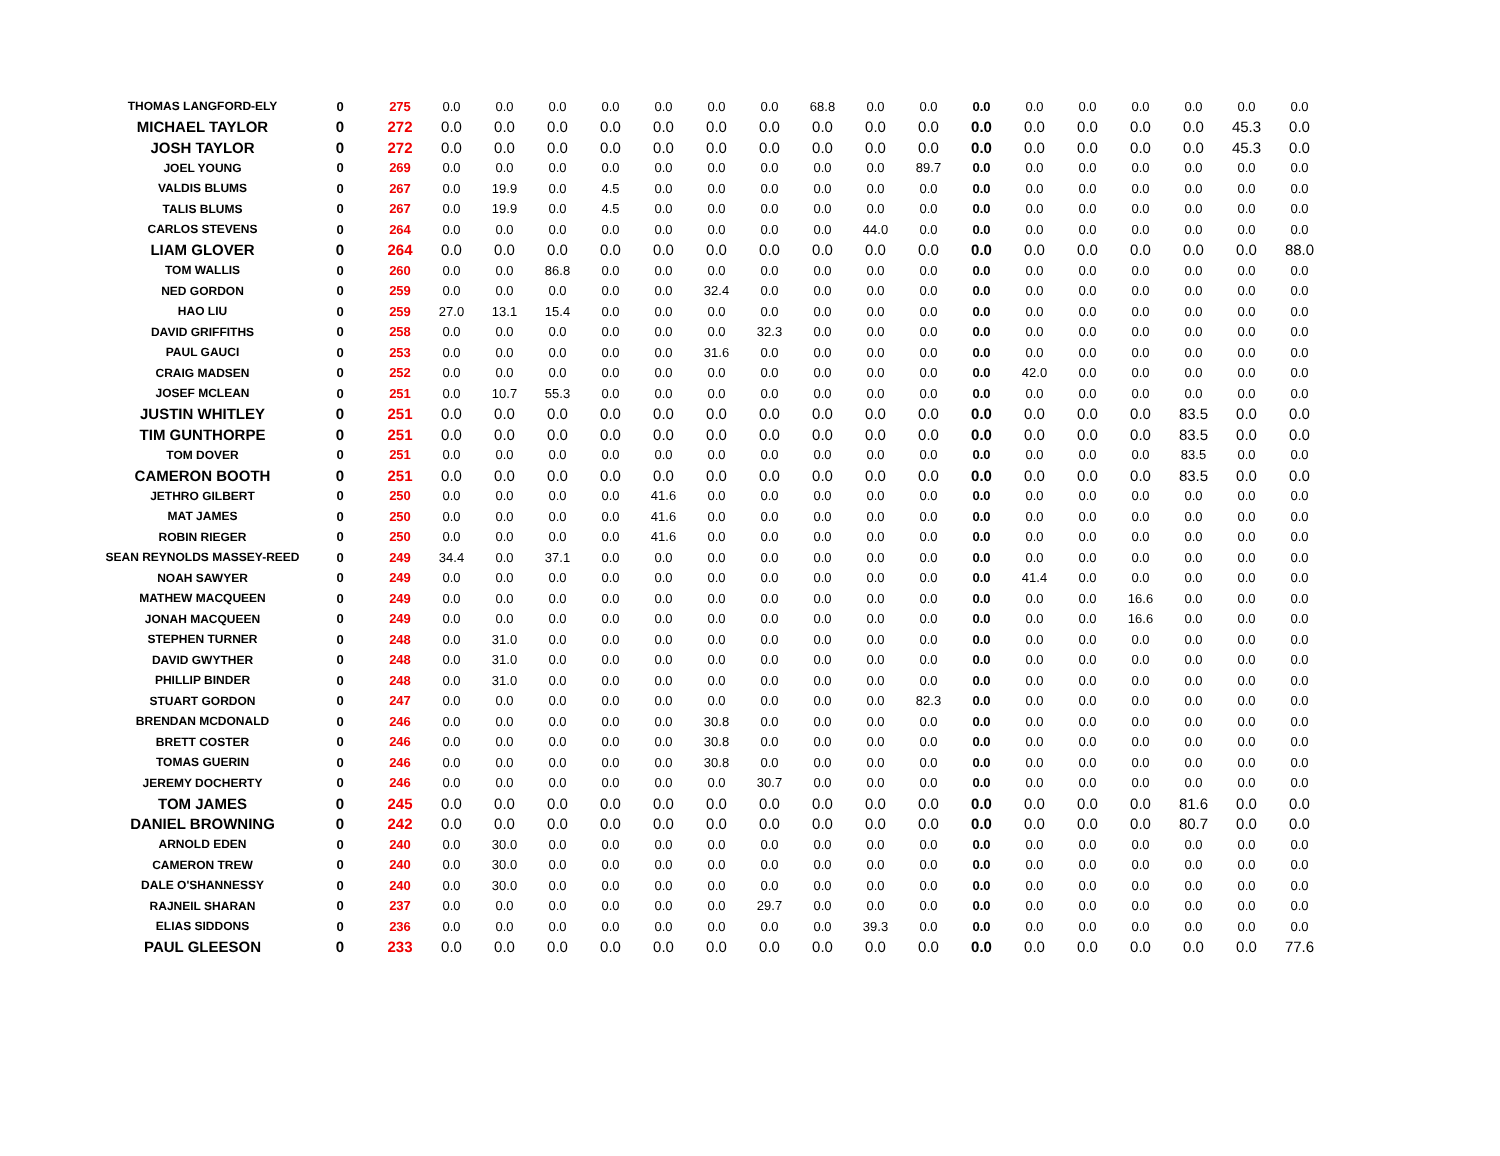| THOMAS LANGFORD-ELY | 0 | 275 | 0.0 | 0.0 | 0.0 | 0.0 | 0.0 | 0.0 | 0.0 | 68.8 | 0.0 | 0.0 | 0.0 | 0.0 | 0.0 | 0.0 | 0.0 | 0.0 | 0.0 |
| MICHAEL TAYLOR | 0 | 272 | 0.0 | 0.0 | 0.0 | 0.0 | 0.0 | 0.0 | 0.0 | 0.0 | 0.0 | 0.0 | 0.0 | 0.0 | 0.0 | 0.0 | 0.0 | 45.3 | 0.0 |
| JOSH TAYLOR | 0 | 272 | 0.0 | 0.0 | 0.0 | 0.0 | 0.0 | 0.0 | 0.0 | 0.0 | 0.0 | 0.0 | 0.0 | 0.0 | 0.0 | 0.0 | 0.0 | 45.3 | 0.0 |
| JOEL YOUNG | 0 | 269 | 0.0 | 0.0 | 0.0 | 0.0 | 0.0 | 0.0 | 0.0 | 0.0 | 0.0 | 89.7 | 0.0 | 0.0 | 0.0 | 0.0 | 0.0 | 0.0 | 0.0 |
| VALDIS BLUMS | 0 | 267 | 0.0 | 19.9 | 0.0 | 4.5 | 0.0 | 0.0 | 0.0 | 0.0 | 0.0 | 0.0 | 0.0 | 0.0 | 0.0 | 0.0 | 0.0 | 0.0 | 0.0 |
| TALIS BLUMS | 0 | 267 | 0.0 | 19.9 | 0.0 | 4.5 | 0.0 | 0.0 | 0.0 | 0.0 | 0.0 | 0.0 | 0.0 | 0.0 | 0.0 | 0.0 | 0.0 | 0.0 | 0.0 |
| CARLOS STEVENS | 0 | 264 | 0.0 | 0.0 | 0.0 | 0.0 | 0.0 | 0.0 | 0.0 | 0.0 | 44.0 | 0.0 | 0.0 | 0.0 | 0.0 | 0.0 | 0.0 | 0.0 | 0.0 |
| LIAM GLOVER | 0 | 264 | 0.0 | 0.0 | 0.0 | 0.0 | 0.0 | 0.0 | 0.0 | 0.0 | 0.0 | 0.0 | 0.0 | 0.0 | 0.0 | 0.0 | 0.0 | 0.0 | 88.0 |
| TOM WALLIS | 0 | 260 | 0.0 | 0.0 | 86.8 | 0.0 | 0.0 | 0.0 | 0.0 | 0.0 | 0.0 | 0.0 | 0.0 | 0.0 | 0.0 | 0.0 | 0.0 | 0.0 | 0.0 |
| NED GORDON | 0 | 259 | 0.0 | 0.0 | 0.0 | 0.0 | 0.0 | 32.4 | 0.0 | 0.0 | 0.0 | 0.0 | 0.0 | 0.0 | 0.0 | 0.0 | 0.0 | 0.0 | 0.0 |
| HAO LIU | 0 | 259 | 27.0 | 13.1 | 15.4 | 0.0 | 0.0 | 0.0 | 0.0 | 0.0 | 0.0 | 0.0 | 0.0 | 0.0 | 0.0 | 0.0 | 0.0 | 0.0 | 0.0 |
| DAVID GRIFFITHS | 0 | 258 | 0.0 | 0.0 | 0.0 | 0.0 | 0.0 | 0.0 | 32.3 | 0.0 | 0.0 | 0.0 | 0.0 | 0.0 | 0.0 | 0.0 | 0.0 | 0.0 | 0.0 |
| PAUL GAUCI | 0 | 253 | 0.0 | 0.0 | 0.0 | 0.0 | 0.0 | 31.6 | 0.0 | 0.0 | 0.0 | 0.0 | 0.0 | 0.0 | 0.0 | 0.0 | 0.0 | 0.0 | 0.0 |
| CRAIG MADSEN | 0 | 252 | 0.0 | 0.0 | 0.0 | 0.0 | 0.0 | 0.0 | 0.0 | 0.0 | 0.0 | 0.0 | 0.0 | 42.0 | 0.0 | 0.0 | 0.0 | 0.0 | 0.0 |
| JOSEF MCLEAN | 0 | 251 | 0.0 | 10.7 | 55.3 | 0.0 | 0.0 | 0.0 | 0.0 | 0.0 | 0.0 | 0.0 | 0.0 | 0.0 | 0.0 | 0.0 | 0.0 | 0.0 | 0.0 |
| JUSTIN WHITLEY | 0 | 251 | 0.0 | 0.0 | 0.0 | 0.0 | 0.0 | 0.0 | 0.0 | 0.0 | 0.0 | 0.0 | 0.0 | 0.0 | 0.0 | 0.0 | 83.5 | 0.0 | 0.0 |
| TIM GUNTHORPE | 0 | 251 | 0.0 | 0.0 | 0.0 | 0.0 | 0.0 | 0.0 | 0.0 | 0.0 | 0.0 | 0.0 | 0.0 | 0.0 | 0.0 | 0.0 | 83.5 | 0.0 | 0.0 |
| TOM DOVER | 0 | 251 | 0.0 | 0.0 | 0.0 | 0.0 | 0.0 | 0.0 | 0.0 | 0.0 | 0.0 | 0.0 | 0.0 | 0.0 | 0.0 | 0.0 | 83.5 | 0.0 | 0.0 |
| CAMERON BOOTH | 0 | 251 | 0.0 | 0.0 | 0.0 | 0.0 | 0.0 | 0.0 | 0.0 | 0.0 | 0.0 | 0.0 | 0.0 | 0.0 | 0.0 | 0.0 | 83.5 | 0.0 | 0.0 |
| JETHRO GILBERT | 0 | 250 | 0.0 | 0.0 | 0.0 | 0.0 | 41.6 | 0.0 | 0.0 | 0.0 | 0.0 | 0.0 | 0.0 | 0.0 | 0.0 | 0.0 | 0.0 | 0.0 | 0.0 |
| MAT JAMES | 0 | 250 | 0.0 | 0.0 | 0.0 | 0.0 | 41.6 | 0.0 | 0.0 | 0.0 | 0.0 | 0.0 | 0.0 | 0.0 | 0.0 | 0.0 | 0.0 | 0.0 | 0.0 |
| ROBIN RIEGER | 0 | 250 | 0.0 | 0.0 | 0.0 | 0.0 | 41.6 | 0.0 | 0.0 | 0.0 | 0.0 | 0.0 | 0.0 | 0.0 | 0.0 | 0.0 | 0.0 | 0.0 | 0.0 |
| SEAN REYNOLDS MASSEY-REED | 0 | 249 | 34.4 | 0.0 | 37.1 | 0.0 | 0.0 | 0.0 | 0.0 | 0.0 | 0.0 | 0.0 | 0.0 | 0.0 | 0.0 | 0.0 | 0.0 | 0.0 | 0.0 |
| NOAH SAWYER | 0 | 249 | 0.0 | 0.0 | 0.0 | 0.0 | 0.0 | 0.0 | 0.0 | 0.0 | 0.0 | 0.0 | 0.0 | 41.4 | 0.0 | 0.0 | 0.0 | 0.0 | 0.0 |
| MATHEW MACQUEEN | 0 | 249 | 0.0 | 0.0 | 0.0 | 0.0 | 0.0 | 0.0 | 0.0 | 0.0 | 0.0 | 0.0 | 0.0 | 0.0 | 0.0 | 16.6 | 0.0 | 0.0 | 0.0 |
| JONAH MACQUEEN | 0 | 249 | 0.0 | 0.0 | 0.0 | 0.0 | 0.0 | 0.0 | 0.0 | 0.0 | 0.0 | 0.0 | 0.0 | 0.0 | 0.0 | 16.6 | 0.0 | 0.0 | 0.0 |
| STEPHEN TURNER | 0 | 248 | 0.0 | 31.0 | 0.0 | 0.0 | 0.0 | 0.0 | 0.0 | 0.0 | 0.0 | 0.0 | 0.0 | 0.0 | 0.0 | 0.0 | 0.0 | 0.0 | 0.0 |
| DAVID GWYTHER | 0 | 248 | 0.0 | 31.0 | 0.0 | 0.0 | 0.0 | 0.0 | 0.0 | 0.0 | 0.0 | 0.0 | 0.0 | 0.0 | 0.0 | 0.0 | 0.0 | 0.0 | 0.0 |
| PHILLIP BINDER | 0 | 248 | 0.0 | 31.0 | 0.0 | 0.0 | 0.0 | 0.0 | 0.0 | 0.0 | 0.0 | 0.0 | 0.0 | 0.0 | 0.0 | 0.0 | 0.0 | 0.0 | 0.0 |
| STUART GORDON | 0 | 247 | 0.0 | 0.0 | 0.0 | 0.0 | 0.0 | 0.0 | 0.0 | 0.0 | 0.0 | 82.3 | 0.0 | 0.0 | 0.0 | 0.0 | 0.0 | 0.0 | 0.0 |
| BRENDAN MCDONALD | 0 | 246 | 0.0 | 0.0 | 0.0 | 0.0 | 0.0 | 30.8 | 0.0 | 0.0 | 0.0 | 0.0 | 0.0 | 0.0 | 0.0 | 0.0 | 0.0 | 0.0 | 0.0 |
| BRETT COSTER | 0 | 246 | 0.0 | 0.0 | 0.0 | 0.0 | 0.0 | 30.8 | 0.0 | 0.0 | 0.0 | 0.0 | 0.0 | 0.0 | 0.0 | 0.0 | 0.0 | 0.0 | 0.0 |
| TOMAS GUERIN | 0 | 246 | 0.0 | 0.0 | 0.0 | 0.0 | 0.0 | 30.8 | 0.0 | 0.0 | 0.0 | 0.0 | 0.0 | 0.0 | 0.0 | 0.0 | 0.0 | 0.0 | 0.0 |
| JEREMY DOCHERTY | 0 | 246 | 0.0 | 0.0 | 0.0 | 0.0 | 0.0 | 0.0 | 30.7 | 0.0 | 0.0 | 0.0 | 0.0 | 0.0 | 0.0 | 0.0 | 0.0 | 0.0 | 0.0 |
| TOM JAMES | 0 | 245 | 0.0 | 0.0 | 0.0 | 0.0 | 0.0 | 0.0 | 0.0 | 0.0 | 0.0 | 0.0 | 0.0 | 0.0 | 0.0 | 0.0 | 81.6 | 0.0 | 0.0 |
| DANIEL BROWNING | 0 | 242 | 0.0 | 0.0 | 0.0 | 0.0 | 0.0 | 0.0 | 0.0 | 0.0 | 0.0 | 0.0 | 0.0 | 0.0 | 0.0 | 0.0 | 80.7 | 0.0 | 0.0 |
| ARNOLD EDEN | 0 | 240 | 0.0 | 30.0 | 0.0 | 0.0 | 0.0 | 0.0 | 0.0 | 0.0 | 0.0 | 0.0 | 0.0 | 0.0 | 0.0 | 0.0 | 0.0 | 0.0 | 0.0 |
| CAMERON TREW | 0 | 240 | 0.0 | 30.0 | 0.0 | 0.0 | 0.0 | 0.0 | 0.0 | 0.0 | 0.0 | 0.0 | 0.0 | 0.0 | 0.0 | 0.0 | 0.0 | 0.0 | 0.0 |
| DALE O'SHANNESSY | 0 | 240 | 0.0 | 30.0 | 0.0 | 0.0 | 0.0 | 0.0 | 0.0 | 0.0 | 0.0 | 0.0 | 0.0 | 0.0 | 0.0 | 0.0 | 0.0 | 0.0 | 0.0 |
| RAJNEIL SHARAN | 0 | 237 | 0.0 | 0.0 | 0.0 | 0.0 | 0.0 | 0.0 | 29.7 | 0.0 | 0.0 | 0.0 | 0.0 | 0.0 | 0.0 | 0.0 | 0.0 | 0.0 | 0.0 |
| ELIAS SIDDONS | 0 | 236 | 0.0 | 0.0 | 0.0 | 0.0 | 0.0 | 0.0 | 0.0 | 0.0 | 39.3 | 0.0 | 0.0 | 0.0 | 0.0 | 0.0 | 0.0 | 0.0 | 0.0 |
| PAUL GLEESON | 0 | 233 | 0.0 | 0.0 | 0.0 | 0.0 | 0.0 | 0.0 | 0.0 | 0.0 | 0.0 | 0.0 | 0.0 | 0.0 | 0.0 | 0.0 | 0.0 | 0.0 | 77.6 |